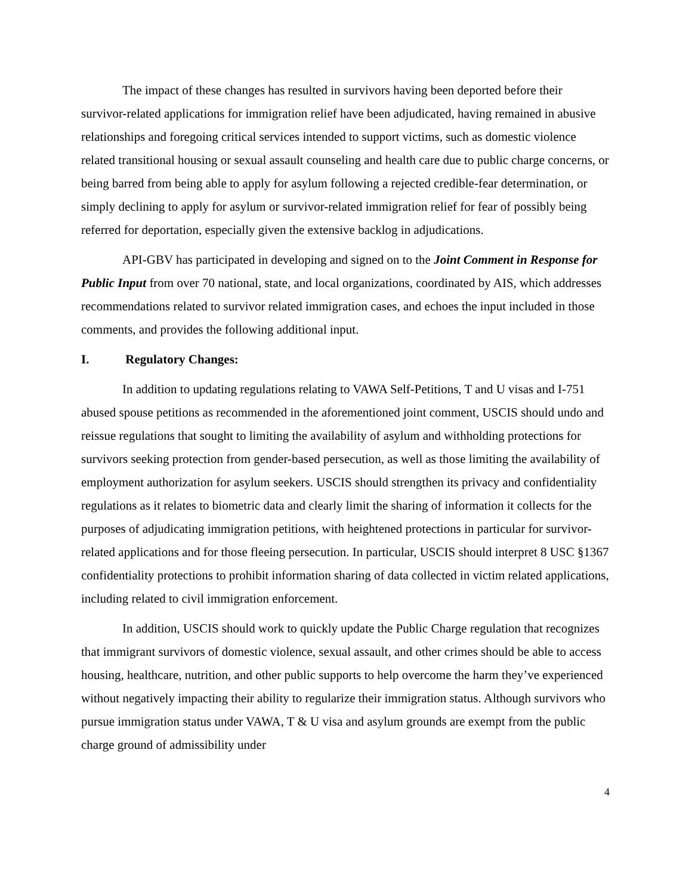The impact of these changes has resulted in survivors having been deported before their survivor-related applications for immigration relief have been adjudicated, having remained in abusive relationships and foregoing critical services intended to support victims, such as domestic violence related transitional housing or sexual assault counseling and health care due to public charge concerns, or being barred from being able to apply for asylum following a rejected credible-fear determination, or simply declining to apply for asylum or survivor-related immigration relief for fear of possibly being referred for deportation, especially given the extensive backlog in adjudications.
API-GBV has participated in developing and signed on to the Joint Comment in Response for Public Input from over 70 national, state, and local organizations, coordinated by AIS, which addresses recommendations related to survivor related immigration cases, and echoes the input included in those comments, and provides the following additional input.
I. Regulatory Changes:
In addition to updating regulations relating to VAWA Self-Petitions, T and U visas and I-751 abused spouse petitions as recommended in the aforementioned joint comment, USCIS should undo and reissue regulations that sought to limiting the availability of asylum and withholding protections for survivors seeking protection from gender-based persecution, as well as those limiting the availability of employment authorization for asylum seekers. USCIS should strengthen its privacy and confidentiality regulations as it relates to biometric data and clearly limit the sharing of information it collects for the purposes of adjudicating immigration petitions, with heightened protections in particular for survivor-related applications and for those fleeing persecution. In particular, USCIS should interpret 8 USC §1367 confidentiality protections to prohibit information sharing of data collected in victim related applications, including related to civil immigration enforcement.
In addition, USCIS should work to quickly update the Public Charge regulation that recognizes that immigrant survivors of domestic violence, sexual assault, and other crimes should be able to access housing, healthcare, nutrition, and other public supports to help overcome the harm they’ve experienced without negatively impacting their ability to regularize their immigration status. Although survivors who pursue immigration status under VAWA, T & U visa and asylum grounds are exempt from the public charge ground of admissibility under
4